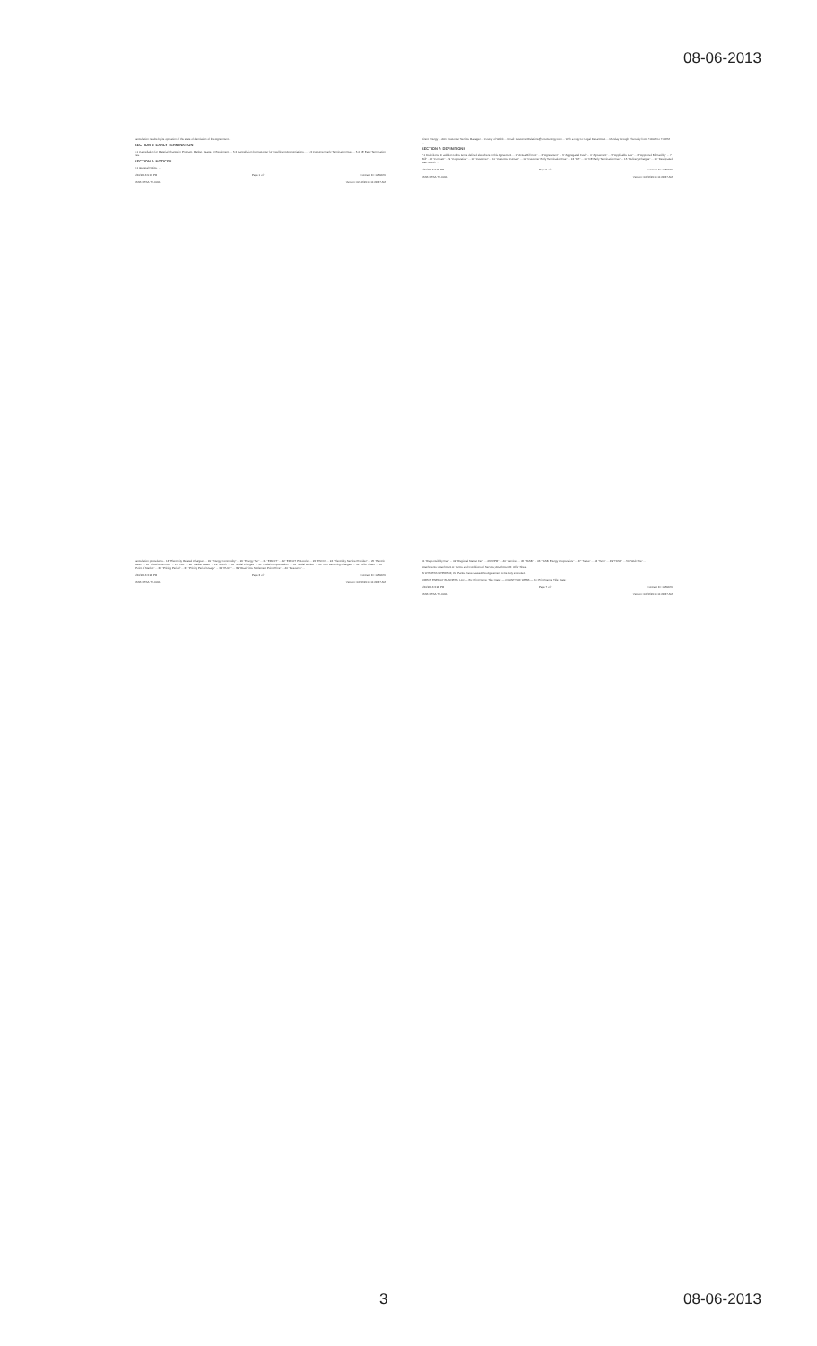08-06-2013
cancellation results by its operation of the state of dismission of this Agreement...
SECTION 5: EARLY TERMINATION
5.1 Cancellation for Material Change in Program, Market, Usage, or Equipment. ... 5.2 Cancellation by Customer for Insufficient Appropriations. ... 5.3 Customer Early Termination Fee. ... 5.4 DE Early Termination Fee.
SECTION 6: NOTICES
6.1 General Notice. ...
5/20/2013 9:19 PM Page 1 of 7 Contract ID: 1259970
TASB CESA TX-0001 Version: 02-02/2013 11:28:37 AM
Direct Energy ... Attn: Customer Service Manager ... County of Webb ... Email: Customer.Relations@directenergy.com ... With a copy to: Legal Department ... Monday through Thursday from 7:00AM to 7:00PM ...
SECTION 7: DEFINITIONS
7.1 Definitions. In addition to the terms defined elsewhere in this Agreement ... 1 "Actual Bill Cost" ... 2 "Agreement" ... 3 "Aggregated Fuel" ... 4 "Agreement" ... 5 "Applicable Law" ... 6 "Approved Bill Facility" ... 7 "Bill" ... 8 "Contract" ... 9 "Cooperative" ... 10 "Customer" ... 11 "Customer Contact" ... 12 "Customer Early Termination Fee" ... 13 "DE" ... 14 "DE Early Termination Fee" ... 15 "Delivery Charges" ... 16 "Designated Start Month" ...
5/20/2013 3:28 PM Page 5 of 7 Contract ID: 1259970
TASB CESA TX-0001 Version: 02/02/2013 11:28:37 AM
cancellation procedures... 18 "Electricity Related Charges" ... 19 "Energy Commodity" ... 20 "Energy Tier" ... 21 "ERCOT" ... 22 "ERCOT Protocols" ... 23 "ESI ID" ... 24 "Electricity Service Provider" ... 25 "Electric Meter" ... 26 "Fixed Rate Lock" ... 27 "ISO" ... 28 "Market Rates" ... 29 "Month" ... 30 "Nodal Charges" ... 31 "Nodal Compensation" ... 32 "Nodal Market" ... 33 "Non Recurring Charges" ... 34 "Offer Sheet" ... 35 "Point of Market" ... 36 "Pricing Period" ... 37 "Pricing Period Usage" ... 38 "PUCT" ... 39 "Real-Time Settlement Point Price" ... 40 "Resource" ...
5/20/2013 3:28 PM Page 3 of 7 Contract ID: 1259970
TASB CESA TX-0001 Version: 02/02/2013 11:28:37 AM
41 "Responsibility Fee" ... 42 "Regional Market Fee" ... 43 "RPM" ... 44 "Service" ... 45 "TASB" ... 46 "TASB Energy Cooperative" ... 47 "Taxes" ... 48 "Term" ... 49 "TDSP" ... 50 "Web Site" ...
Attachments: Attachment A: Terms and Conditions of Service; Attachment B: Offer Sheet
IN WITNESS WHEREOF, the Parties have caused this Agreement to be duly executed.
DIRECT ENERGY BUSINESS, LLC — By: Print Name: Title: Date: — COUNTY OF WEBB — By: Print Name: Title: Date:
5/20/2013 3:28 PM Page 7 of 7 Contract ID: 1259970
TASB CESA TX-0001 Version: 02/02/2013 11:28:37 AM
3 08-06-2013